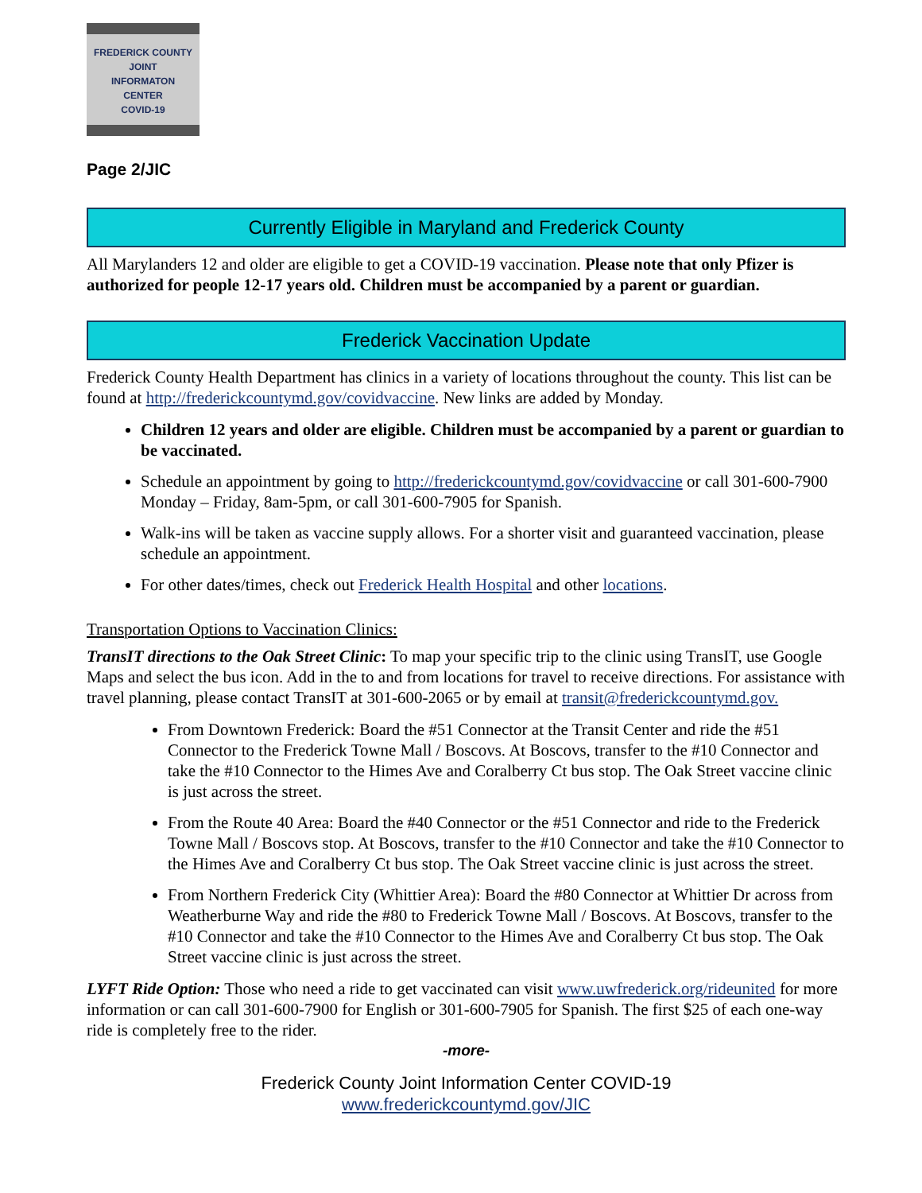FREDERICK COUNTY
JOINT
INFORMATON
CENTER
COVID-19
Page 2/JIC
Currently Eligible in Maryland and Frederick County
All Marylanders 12 and older are eligible to get a COVID-19 vaccination. Please note that only Pfizer is authorized for people 12-17 years old. Children must be accompanied by a parent or guardian.
Frederick Vaccination Update
Frederick County Health Department has clinics in a variety of locations throughout the county. This list can be found at http://frederickcountymd.gov/covidvaccine. New links are added by Monday.
Children 12 years and older are eligible. Children must be accompanied by a parent or guardian to be vaccinated.
Schedule an appointment by going to http://frederickcountymd.gov/covidvaccine or call 301-600-7900 Monday – Friday, 8am-5pm, or call 301-600-7905 for Spanish.
Walk-ins will be taken as vaccine supply allows. For a shorter visit and guaranteed vaccination, please schedule an appointment.
For other dates/times, check out Frederick Health Hospital and other locations.
Transportation Options to Vaccination Clinics:
TransIT directions to the Oak Street Clinic: To map your specific trip to the clinic using TransIT, use Google Maps and select the bus icon. Add in the to and from locations for travel to receive directions. For assistance with travel planning, please contact TransIT at 301-600-2065 or by email at transit@frederickcountymd.gov.
From Downtown Frederick: Board the #51 Connector at the Transit Center and ride the #51 Connector to the Frederick Towne Mall / Boscovs. At Boscovs, transfer to the #10 Connector and take the #10 Connector to the Himes Ave and Coralberry Ct bus stop. The Oak Street vaccine clinic is just across the street.
From the Route 40 Area: Board the #40 Connector or the #51 Connector and ride to the Frederick Towne Mall / Boscovs stop. At Boscovs, transfer to the #10 Connector and take the #10 Connector to the Himes Ave and Coralberry Ct bus stop. The Oak Street vaccine clinic is just across the street.
From Northern Frederick City (Whittier Area): Board the #80 Connector at Whittier Dr across from Weatherburne Way and ride the #80 to Frederick Towne Mall / Boscovs. At Boscovs, transfer to the #10 Connector and take the #10 Connector to the Himes Ave and Coralberry Ct bus stop. The Oak Street vaccine clinic is just across the street.
LYFT Ride Option: Those who need a ride to get vaccinated can visit www.uwfrederick.org/rideunited for more information or can call 301-600-7900 for English or 301-600-7905 for Spanish. The first $25 of each one-way ride is completely free to the rider.
-more-
Frederick County Joint Information Center COVID-19
www.frederickcountymd.gov/JIC